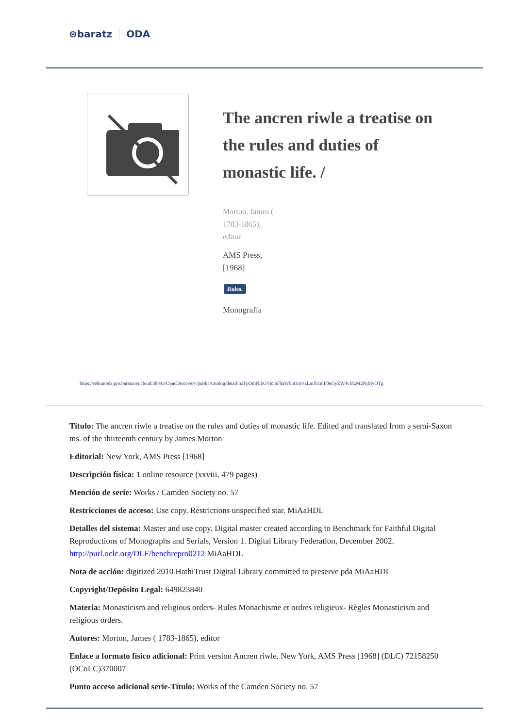⊛baratz ODA
The ancren riwle a treatise on the rules and duties of monastic life. /
Morton, James (
1783-1865),
editor
AMS Press,
[1968]
Rules.
Monografía
https://rebiunoda.pro.baratznet.cloud:38443/OpacDiscovery/public/catalog/detail/b2FpOmNlbGVicmF0aW9uOmVzLmJhcmF0ei5yZW4vMzM2NjMyOTg
Título: The ancren riwle a treatise on the rules and duties of monastic life. Edited and translated from a semi-Saxon ms. of the thirteenth century by James Morton
Editorial: New York, AMS Press [1968]
Descripción física: 1 online resource (xxviii, 479 pages)
Mención de serie: Works / Camden Society no. 57
Restricciones de acceso: Use copy. Restrictions unspecified star. MiAaHDL
Detalles del sistema: Master and use copy. Digital master created according to Benchmark for Faithful Digital Reproductions of Monographs and Serials, Version 1. Digital Library Federation, December 2002. http://purl.oclc.org/DLF/benchrepro0212 MiAaHDL
Nota de acción: digitized 2010 HathiTrust Digital Library committed to preserve pda MiAaHDL
Copyright/Depósito Legal: 649823840
Materia: Monasticism and religious orders- Rules Monachisme et ordres religieux- Règles Monasticism and religious orders.
Autores: Morton, James ( 1783-1865), editor
Enlace a formato físico adicional: Print version Ancren riwle. New York, AMS Press [1968] (DLC) 72158250 (OCoLC)370007
Punto acceso adicional serie-Título: Works of the Camden Society no. 57